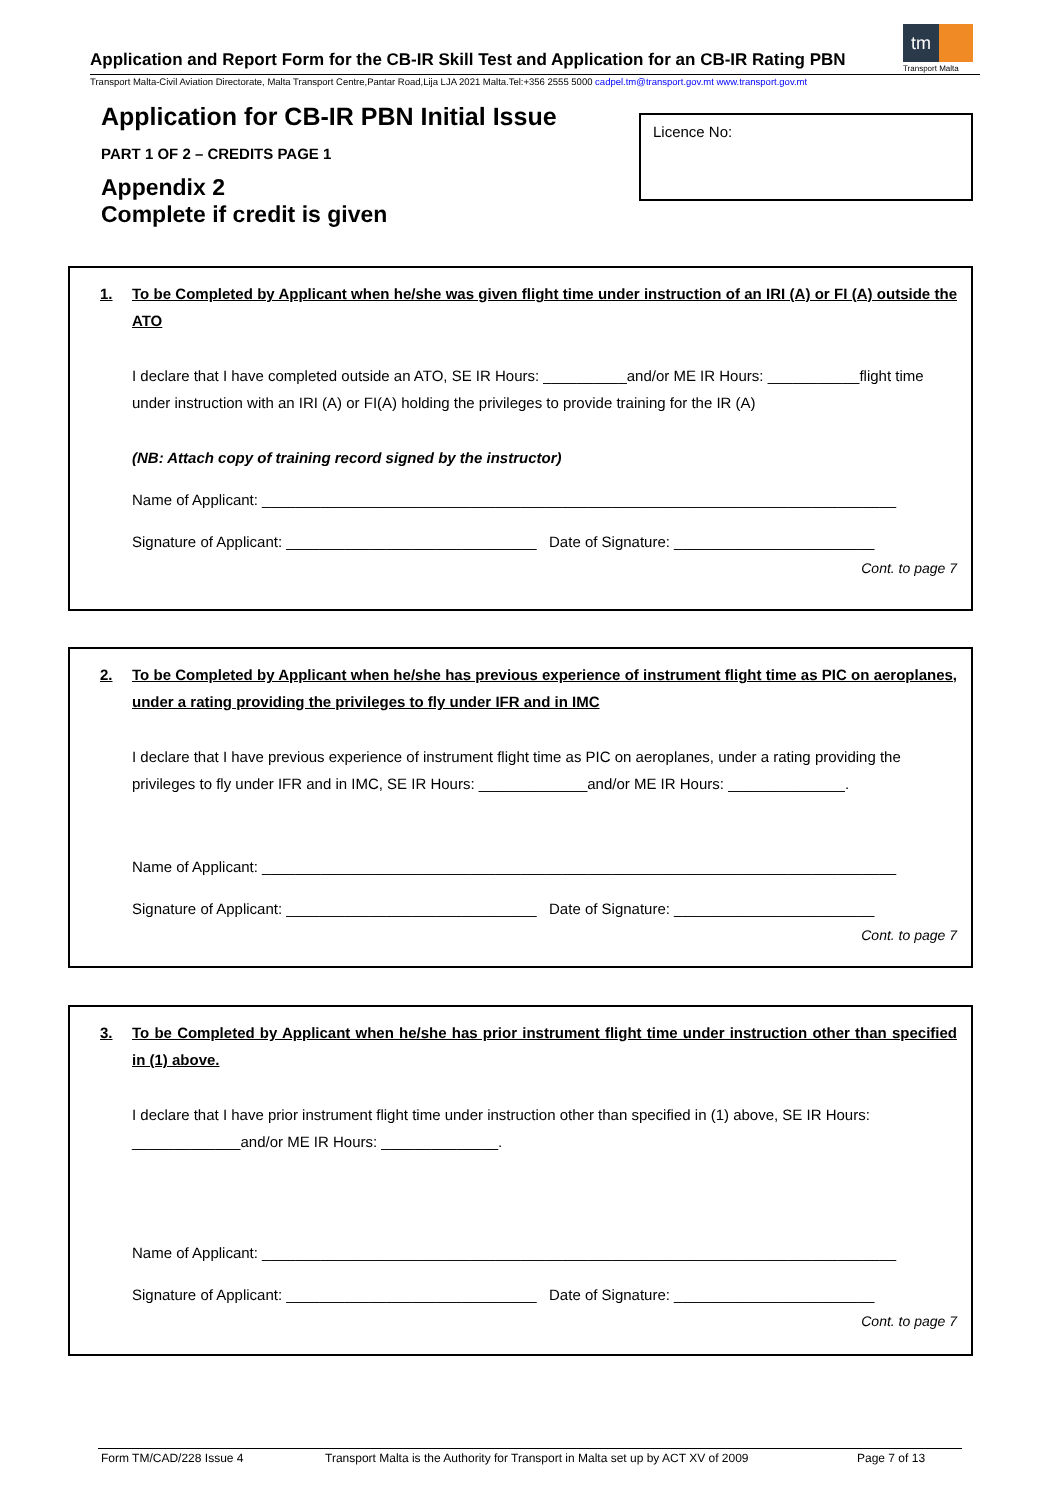Application and Report Form for the CB-IR Skill Test and Application for an CB-IR Rating PBN
Transport Malta-Civil Aviation Directorate, Malta Transport Centre,Pantar Road,Lija LJA 2021 Malta.Tel:+356 2555 5000 cadpel.tm@transport.gov.mt www.transport.gov.mt
tm
Transport Malta
Application for CB-IR PBN Initial Issue
PART 1 OF 2 – CREDITS PAGE 1
Appendix 2
Complete if credit is given
Licence No:
1. To be Completed by Applicant when he/she was given flight time under instruction of an IRI (A) or FI (A) outside the ATO
I declare that I have completed outside an ATO, SE IR Hours: __________and/or ME IR Hours: ___________flight time under instruction with an IRI (A) or FI(A) holding the privileges to provide training for the IR (A)
(NB: Attach copy of training record signed by the instructor)
Name of Applicant: ____________________________________________________________________________
Signature of Applicant: ______________________________ Date of Signature: ________________________
Cont. to page 7
2. To be Completed by Applicant when he/she has previous experience of instrument flight time as PIC on aeroplanes, under a rating providing the privileges to fly under IFR and in IMC
I declare that I have previous experience of instrument flight time as PIC on aeroplanes, under a rating providing the privileges to fly under IFR and in IMC, SE IR Hours: _____________and/or ME IR Hours: ______________.
Name of Applicant: ____________________________________________________________________________
Signature of Applicant: ______________________________ Date of Signature: ________________________
Cont. to page 7
3. To be Completed by Applicant when he/she has prior instrument flight time under instruction other than specified in (1) above.
I declare that I have prior instrument flight time under instruction other than specified in (1) above, SE IR Hours: _____________and/or ME IR Hours: ______________.
Name of Applicant: ____________________________________________________________________________
Signature of Applicant: ______________________________ Date of Signature: ________________________
Cont. to page 7
Form TM/CAD/228 Issue 4 Transport Malta is the Authority for Transport in Malta set up by ACT XV of 2009 Page 7 of 13